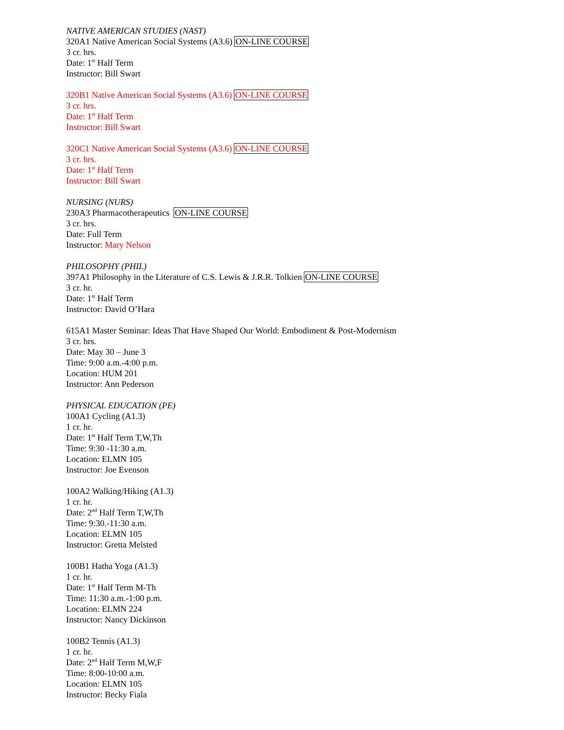NATIVE AMERICAN STUDIES (NAST)
320A1 Native American Social Systems (A3.6) ON-LINE COURSE
3 cr. hrs.
Date: 1<sup>st</sup> Half Term
Instructor: Bill Swart
320B1 Native American Social Systems (A3.6) ON-LINE COURSE
3 cr. hrs.
Date: 1<sup>st</sup> Half Term
Instructor: Bill Swart
320C1 Native American Social Systems (A3.6) ON-LINE COURSE
3 cr. hrs.
Date: 1<sup>st</sup> Half Term
Instructor: Bill Swart
NURSING (NURS)
230A3 Pharmacotherapeutics ON-LINE COURSE
3 cr. hrs.
Date: Full Term
Instructor: Mary Nelson
PHILOSOPHY (PHIL)
397A1 Philosophy in the Literature of C.S. Lewis & J.R.R. Tolkien ON-LINE COURSE
3 cr. hr.
Date: 1<sup>st</sup> Half Term
Instructor: David O’Hara
615A1 Master Seminar: Ideas That Have Shaped Our World: Embodiment & Post-Modernism
3 cr. hrs.
Date: May 30 – June 3
Time: 9:00 a.m.-4:00 p.m.
Location: HUM 201
Instructor: Ann Pederson
PHYSICAL EDUCATION (PE)
100A1 Cycling (A1.3)
1 cr. hr.
Date: 1<sup>st</sup> Half Term T,W,Th
Time: 9:30 -11:30 a.m.
Location: ELMN 105
Instructor: Joe Evenson
100A2 Walking/Hiking (A1.3)
1 cr. hr.
Date: 2<sup>nd</sup> Half Term T,W,Th
Time: 9:30.-11:30 a.m.
Location: ELMN 105
Instructor: Gretta Melsted
100B1 Hatha Yoga (A1.3)
1 cr. hr.
Date: 1<sup>st</sup> Half Term M-Th
Time: 11:30 a.m.-1:00 p.m.
Location: ELMN 224
Instructor: Nancy Dickinson
100B2 Tennis (A1.3)
1 cr. hr.
Date: 2<sup>nd</sup> Half Term M,W,F
Time: 8:00-10:00 a.m.
Location: ELMN 105
Instructor: Becky Fiala